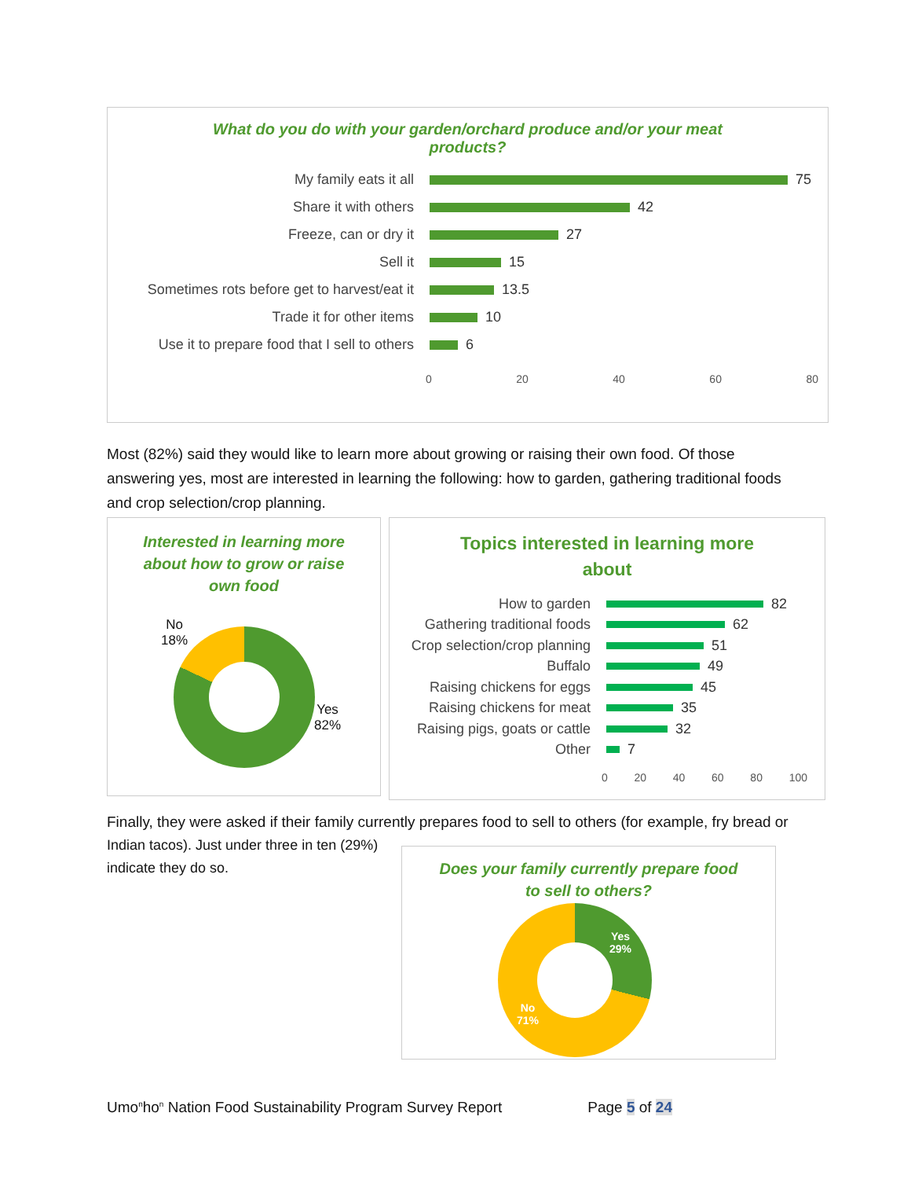What do you do with your garden/orchard produce and/or your meat products?
My family eats it all 75
Share it with others 42
Freeze, can or dry it 27
Sell it 15
Sometimes rots before get to harvest/eat it
13.5
Trade it for other items 10
Use it to prepare food that I sell to others
6
0 20 40 60 80
Most (82%) said they would like to learn more about growing or raising their own food. Of those answering yes, most are interested in learning the following: how to garden, gathering traditional foods and crop selection/crop planning.
Interested in learning more about how to grow or raise own food
No
18%
Yes
82%
Topics interested in learning more about
How to garden 82
Gathering traditional foods
62
Crop selection/crop planning
51
Buffalo 49
Raising chickens for eggs 45
Raising chickens for meat 35
Raising pigs, goats or cattle
32
Other 7
0 20 40 60 80 100
Finally, they were asked if their family currently prepares food to sell to others (for example, fry bread or
Indian tacos). Just under three in ten (29%) indicate they do so.
Does your family currently prepare food to sell to others?
Yes
29%
No
71%
Umo<sup>n</sup>ho<sup>n</sup> Nation Food Sustainability Program Survey Report Page 5 of 24